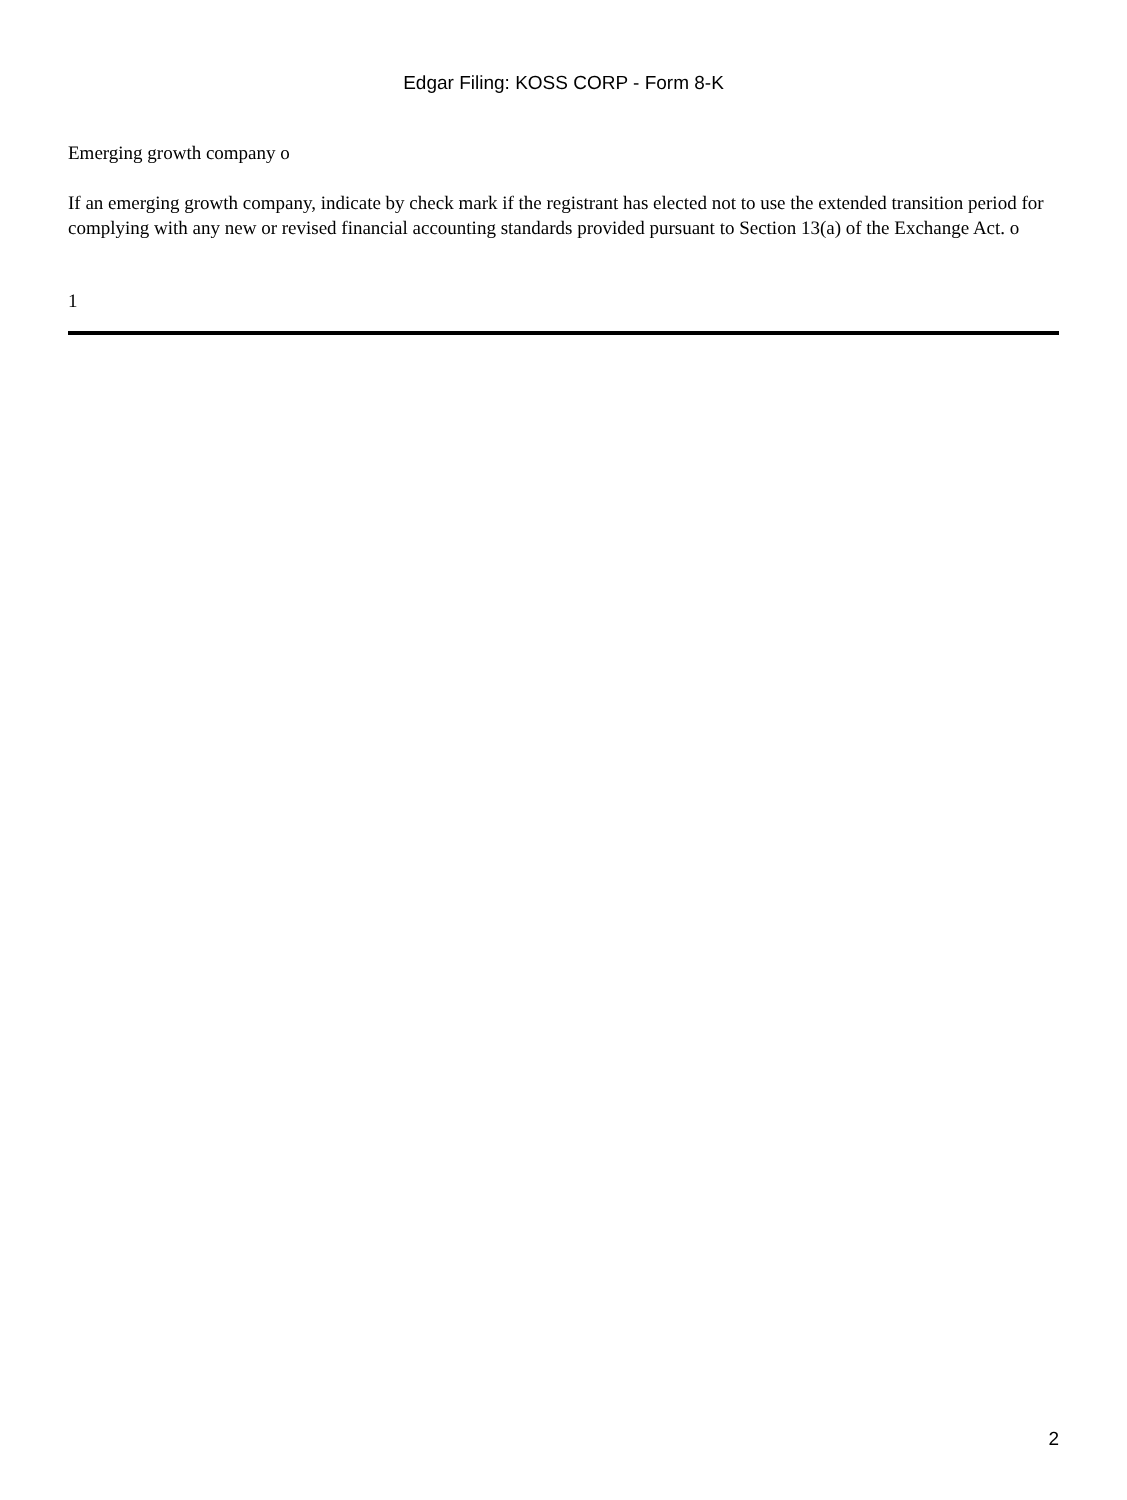Edgar Filing: KOSS CORP - Form 8-K
Emerging growth company o
If an emerging growth company, indicate by check mark if the registrant has elected not to use the extended transition period for complying with any new or revised financial accounting standards provided pursuant to Section 13(a) of the Exchange Act. o
1
2